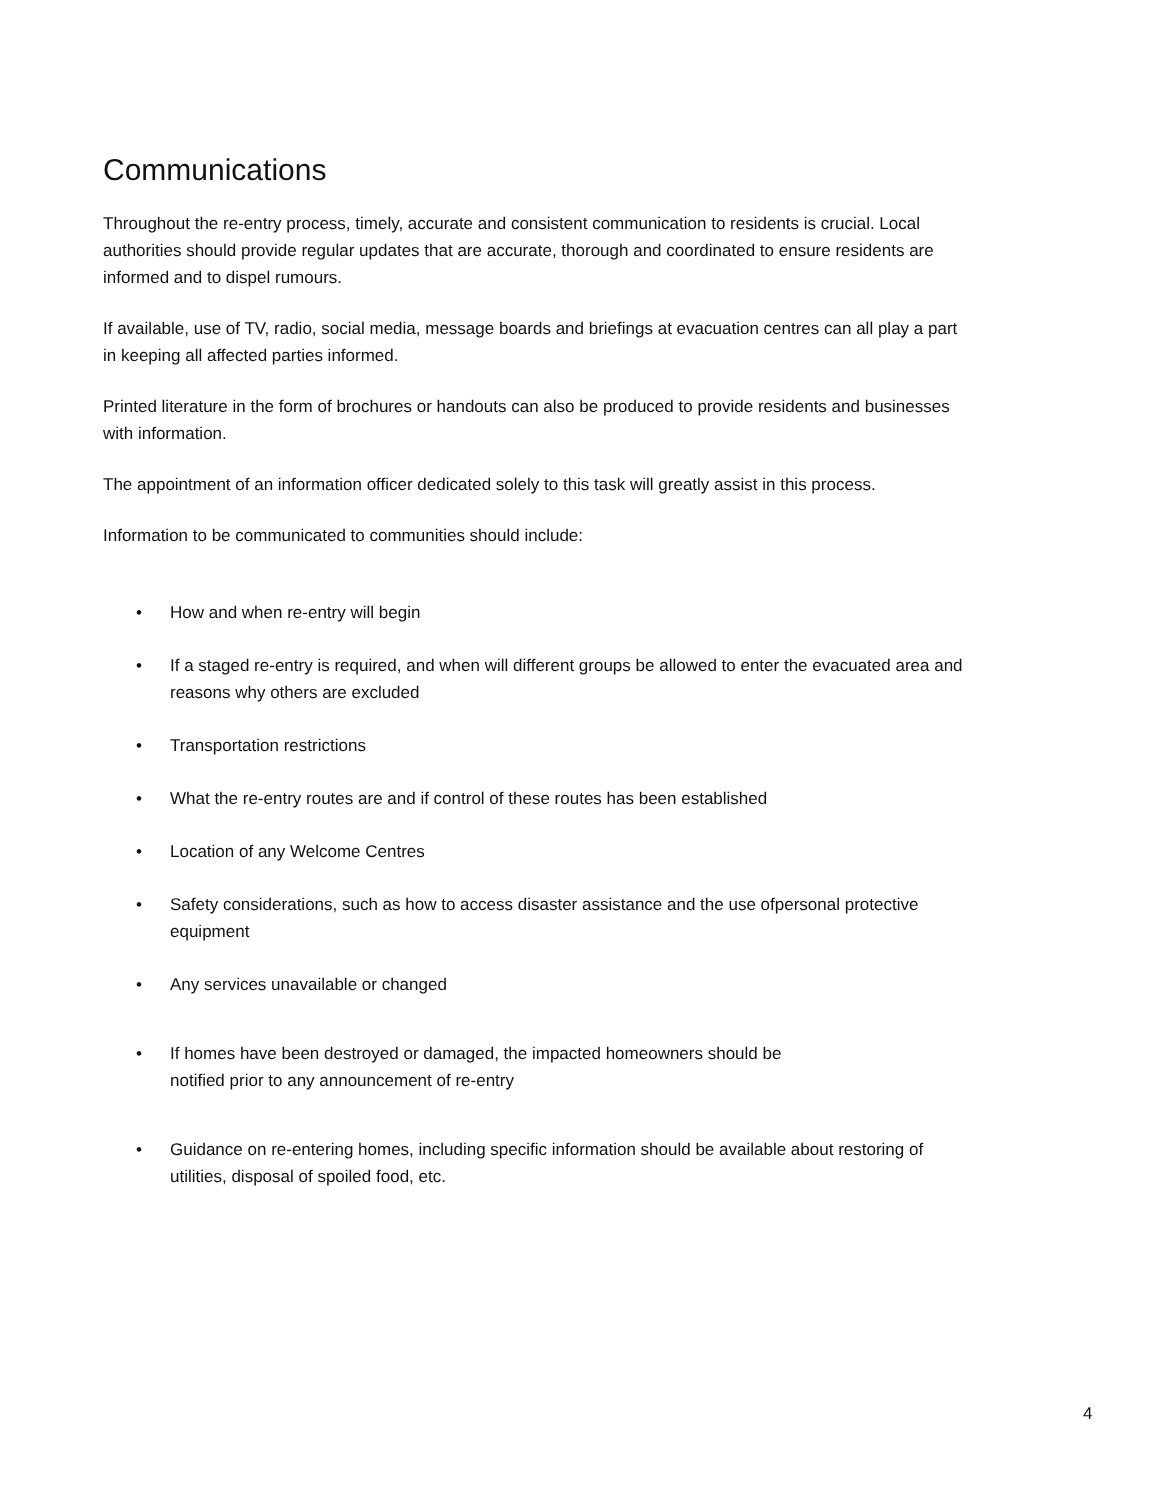Communications
Throughout the re-entry process, timely, accurate and consistent communication to residents is crucial. Local authorities should provide regular updates that are accurate, thorough and coordinated to ensure residents are informed and to dispel rumours.
If available, use of TV, radio, social media, message boards and briefings at evacuation centres can all play a part in keeping all affected parties informed.
Printed literature in the form of brochures or handouts can also be produced to provide residents and businesses with information.
The appointment of an information officer dedicated solely to this task will greatly assist in this process.
Information to be communicated to communities should include:
• How and when re-entry will begin
• If a staged re-entry is required, and when will different groups be allowed to enter the evacuated area and reasons why others are excluded
• Transportation restrictions
• What the re-entry routes are and if control of these routes has been established
• Location of any Welcome Centres
• Safety considerations, such as how to access disaster assistance and the use ofpersonal protective equipment
• Any services unavailable or changed
• If homes have been destroyed or damaged, the impacted homeowners should be
notified prior to any announcement of re-entry
• Guidance on re-entering homes, including specific information should be available about restoring of utilities, disposal of spoiled food, etc.
4